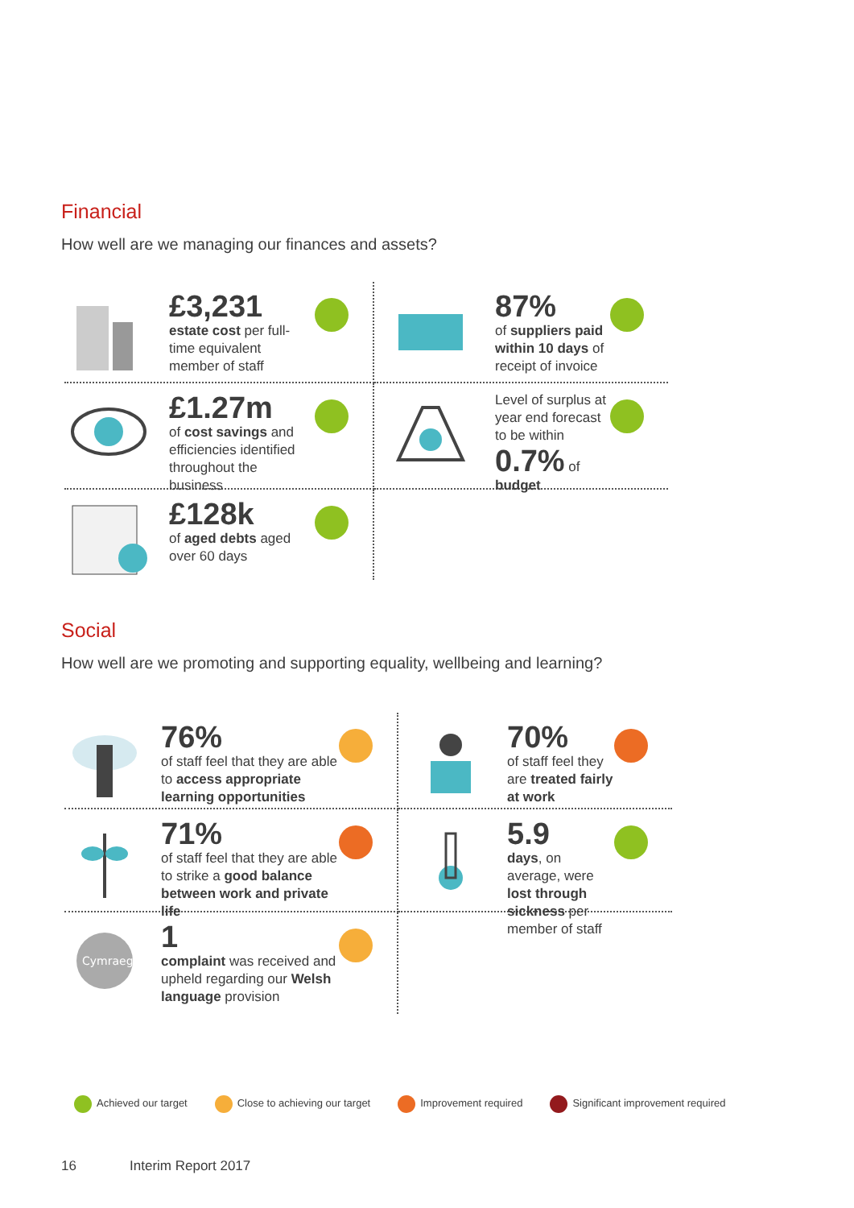Financial
How well are we managing our finances and assets?
£3,231
estate cost per full-time equivalent member of staff
87%
of suppliers paid within 10 days of receipt of invoice
£1.27m
of cost savings and efficiencies identified throughout the business
Level of surplus at year end forecast to be within 0.7% of budget
£128k
of aged debts aged over 60 days
Social
How well are we promoting and supporting equality, wellbeing and learning?
76%
of staff feel that they are able to access appropriate learning opportunities
70%
of staff feel they are treated fairly at work
71%
of staff feel that they are able to strike a good balance between work and private life
5.9
days, on average, were lost through sickness per member of staff
Cymraeg
1
complaint was received and upheld regarding our Welsh language provision
Achieved our target Close to achieving our target Improvement required
Significant improvement required
16 Interim Report 2017